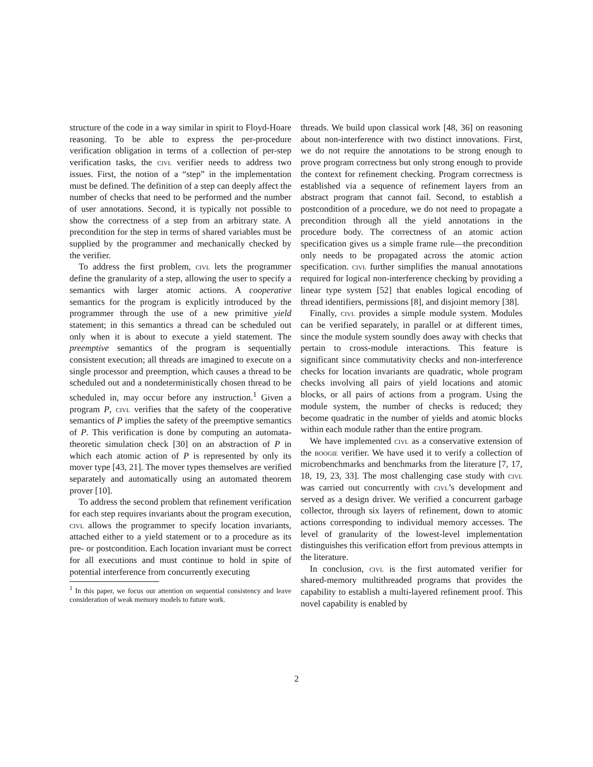structure of the code in a way similar in spirit to Floyd-Hoare reasoning. To be able to express the per-procedure verification obligation in terms of a collection of per-step verification tasks, the civl verifier needs to address two issues. First, the notion of a “step” in the implementation must be defined. The definition of a step can deeply affect the number of checks that need to be performed and the number of user annotations. Second, it is typically not possible to show the correctness of a step from an arbitrary state. A precondition for the step in terms of shared variables must be supplied by the programmer and mechanically checked by the verifier.
To address the first problem, civl lets the programmer define the granularity of a step, allowing the user to specify a semantics with larger atomic actions. A cooperative semantics for the program is explicitly introduced by the programmer through the use of a new primitive yield statement; in this semantics a thread can be scheduled out only when it is about to execute a yield statement. The preemptive semantics of the program is sequentially consistent execution; all threads are imagined to execute on a single processor and preemption, which causes a thread to be scheduled out and a nondeterministically chosen thread to be scheduled in, may occur before any instruction.<sup>1</sup> Given a program P, civl verifies that the safety of the cooperative semantics of P implies the safety of the preemptive semantics of P. This verification is done by computing an automata-theoretic simulation check [30] on an abstraction of P in which each atomic action of P is represented by only its mover type [43, 21]. The mover types themselves are verified separately and automatically using an automated theorem prover [10].
To address the second problem that refinement verification for each step requires invariants about the program execution, civl allows the programmer to specify location invariants, attached either to a yield statement or to a procedure as its pre- or postcondition. Each location invariant must be correct for all executions and must continue to hold in spite of potential interference from concurrently executing
<sup>1</sup> In this paper, we focus our attention on sequential consistency and leave consideration of weak memory models to future work.
threads. We build upon classical work [48, 36] on reasoning about non-interference with two distinct innovations. First, we do not require the annotations to be strong enough to prove program correctness but only strong enough to provide the context for refinement checking. Program correctness is established via a sequence of refinement layers from an abstract program that cannot fail. Second, to establish a postcondition of a procedure, we do not need to propagate a precondition through all the yield annotations in the procedure body. The correctness of an atomic action specification gives us a simple frame rule—the precondition only needs to be propagated across the atomic action specification. civl further simplifies the manual annotations required for logical non-interference checking by providing a linear type system [52] that enables logical encoding of thread identifiers, permissions [8], and disjoint memory [38].
Finally, civl provides a simple module system. Modules can be verified separately, in parallel or at different times, since the module system soundly does away with checks that pertain to cross-module interactions. This feature is significant since commutativity checks and non-interference checks for location invariants are quadratic, whole program checks involving all pairs of yield locations and atomic blocks, or all pairs of actions from a program. Using the module system, the number of checks is reduced; they become quadratic in the number of yields and atomic blocks within each module rather than the entire program.
We have implemented civl as a conservative extension of the boogie verifier. We have used it to verify a collection of microbenchmarks and benchmarks from the literature [7, 17, 18, 19, 23, 33]. The most challenging case study with civl was carried out concurrently with civl’s development and served as a design driver. We verified a concurrent garbage collector, through six layers of refinement, down to atomic actions corresponding to individual memory accesses. The level of granularity of the lowest-level implementation distinguishes this verification effort from previous attempts in the literature.
In conclusion, civl is the first automated verifier for shared-memory multithreaded programs that provides the capability to establish a multi-layered refinement proof. This novel capability is enabled by
2